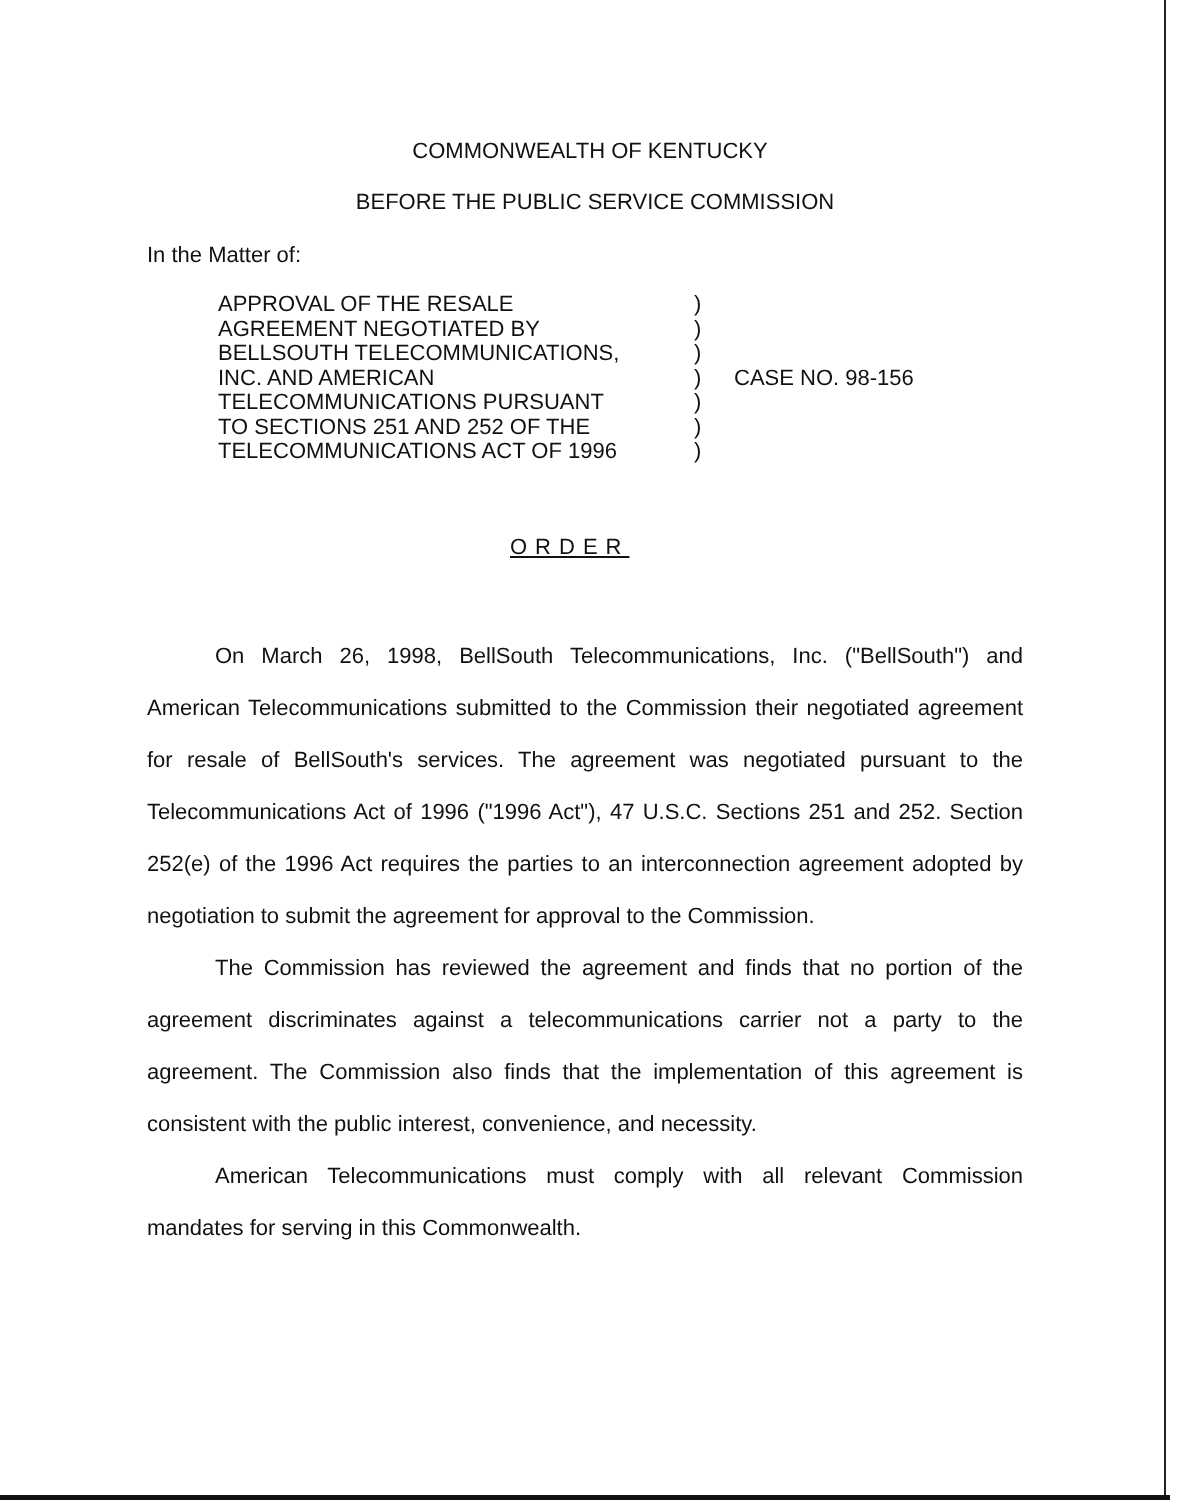COMMONWEALTH OF KENTUCKY
BEFORE THE PUBLIC SERVICE COMMISSION
In the Matter of:
APPROVAL OF THE RESALE
AGREEMENT NEGOTIATED BY
BELLSOUTH TELECOMMUNICATIONS,
INC. AND AMERICAN
TELECOMMUNICATIONS PURSUANT
TO SECTIONS 251 AND 252 OF THE
TELECOMMUNICATIONS ACT OF 1996
)
)
)
)
)
)
)
CASE NO. 98-156
ORDER
On March 26, 1998, BellSouth Telecommunications, Inc. ("BellSouth") and American Telecommunications submitted to the Commission their negotiated agreement for resale of BellSouth's services. The agreement was negotiated pursuant to the Telecommunications Act of 1996 ("1996 Act"), 47 U.S.C. Sections 251 and 252. Section 252(e) of the 1996 Act requires the parties to an interconnection agreement adopted by negotiation to submit the agreement for approval to the Commission.
The Commission has reviewed the agreement and finds that no portion of the agreement discriminates against a telecommunications carrier not a party to the agreement. The Commission also finds that the implementation of this agreement is consistent with the public interest, convenience, and necessity.
American Telecommunications must comply with all relevant Commission mandates for serving in this Commonwealth.